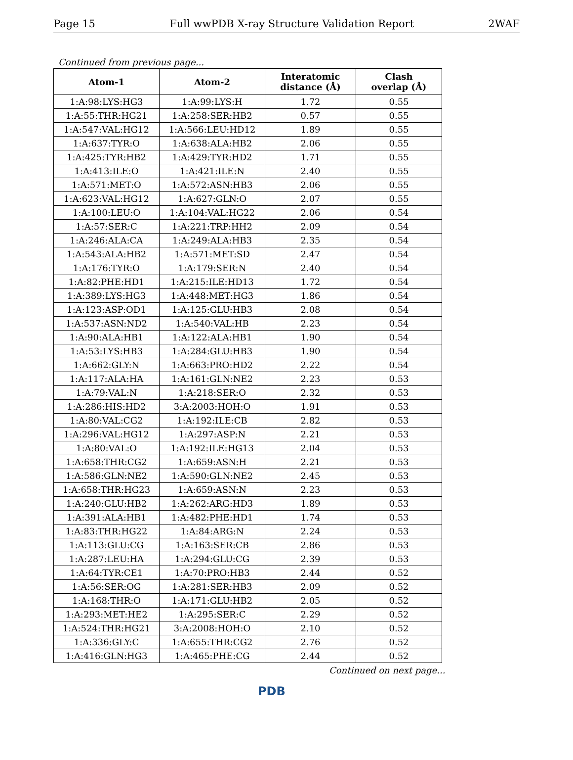Page 15 Full wwPDB X-ray Structure Validation Report 2WAF
Continued from previous page...
| Atom-1 | Atom-2 | Interatomic distance (Å) | Clash overlap (Å) |
| --- | --- | --- | --- |
| 1:A:98:LYS:HG3 | 1:A:99:LYS:H | 1.72 | 0.55 |
| 1:A:55:THR:HG21 | 1:A:258:SER:HB2 | 0.57 | 0.55 |
| 1:A:547:VAL:HG12 | 1:A:566:LEU:HD12 | 1.89 | 0.55 |
| 1:A:637:TYR:O | 1:A:638:ALA:HB2 | 2.06 | 0.55 |
| 1:A:425:TYR:HB2 | 1:A:429:TYR:HD2 | 1.71 | 0.55 |
| 1:A:413:ILE:O | 1:A:421:ILE:N | 2.40 | 0.55 |
| 1:A:571:MET:O | 1:A:572:ASN:HB3 | 2.06 | 0.55 |
| 1:A:623:VAL:HG12 | 1:A:627:GLN:O | 2.07 | 0.55 |
| 1:A:100:LEU:O | 1:A:104:VAL:HG22 | 2.06 | 0.54 |
| 1:A:57:SER:C | 1:A:221:TRP:HH2 | 2.09 | 0.54 |
| 1:A:246:ALA:CA | 1:A:249:ALA:HB3 | 2.35 | 0.54 |
| 1:A:543:ALA:HB2 | 1:A:571:MET:SD | 2.47 | 0.54 |
| 1:A:176:TYR:O | 1:A:179:SER:N | 2.40 | 0.54 |
| 1:A:82:PHE:HD1 | 1:A:215:ILE:HD13 | 1.72 | 0.54 |
| 1:A:389:LYS:HG3 | 1:A:448:MET:HG3 | 1.86 | 0.54 |
| 1:A:123:ASP:OD1 | 1:A:125:GLU:HB3 | 2.08 | 0.54 |
| 1:A:537:ASN:ND2 | 1:A:540:VAL:HB | 2.23 | 0.54 |
| 1:A:90:ALA:HB1 | 1:A:122:ALA:HB1 | 1.90 | 0.54 |
| 1:A:53:LYS:HB3 | 1:A:284:GLU:HB3 | 1.90 | 0.54 |
| 1:A:662:GLY:N | 1:A:663:PRO:HD2 | 2.22 | 0.54 |
| 1:A:117:ALA:HA | 1:A:161:GLN:NE2 | 2.23 | 0.53 |
| 1:A:79:VAL:N | 1:A:218:SER:O | 2.32 | 0.53 |
| 1:A:286:HIS:HD2 | 3:A:2003:HOH:O | 1.91 | 0.53 |
| 1:A:80:VAL:CG2 | 1:A:192:ILE:CB | 2.82 | 0.53 |
| 1:A:296:VAL:HG12 | 1:A:297:ASP:N | 2.21 | 0.53 |
| 1:A:80:VAL:O | 1:A:192:ILE:HG13 | 2.04 | 0.53 |
| 1:A:658:THR:CG2 | 1:A:659:ASN:H | 2.21 | 0.53 |
| 1:A:586:GLN:NE2 | 1:A:590:GLN:NE2 | 2.45 | 0.53 |
| 1:A:658:THR:HG23 | 1:A:659:ASN:N | 2.23 | 0.53 |
| 1:A:240:GLU:HB2 | 1:A:262:ARG:HD3 | 1.89 | 0.53 |
| 1:A:391:ALA:HB1 | 1:A:482:PHE:HD1 | 1.74 | 0.53 |
| 1:A:83:THR:HG22 | 1:A:84:ARG:N | 2.24 | 0.53 |
| 1:A:113:GLU:CG | 1:A:163:SER:CB | 2.86 | 0.53 |
| 1:A:287:LEU:HA | 1:A:294:GLU:CG | 2.39 | 0.53 |
| 1:A:64:TYR:CE1 | 1:A:70:PRO:HB3 | 2.44 | 0.52 |
| 1:A:56:SER:OG | 1:A:281:SER:HB3 | 2.09 | 0.52 |
| 1:A:168:THR:O | 1:A:171:GLU:HB2 | 2.05 | 0.52 |
| 1:A:293:MET:HE2 | 1:A:295:SER:C | 2.29 | 0.52 |
| 1:A:524:THR:HG21 | 3:A:2008:HOH:O | 2.10 | 0.52 |
| 1:A:336:GLY:C | 1:A:655:THR:CG2 | 2.76 | 0.52 |
| 1:A:416:GLN:HG3 | 1:A:465:PHE:CG | 2.44 | 0.52 |
Continued on next page...
PDB